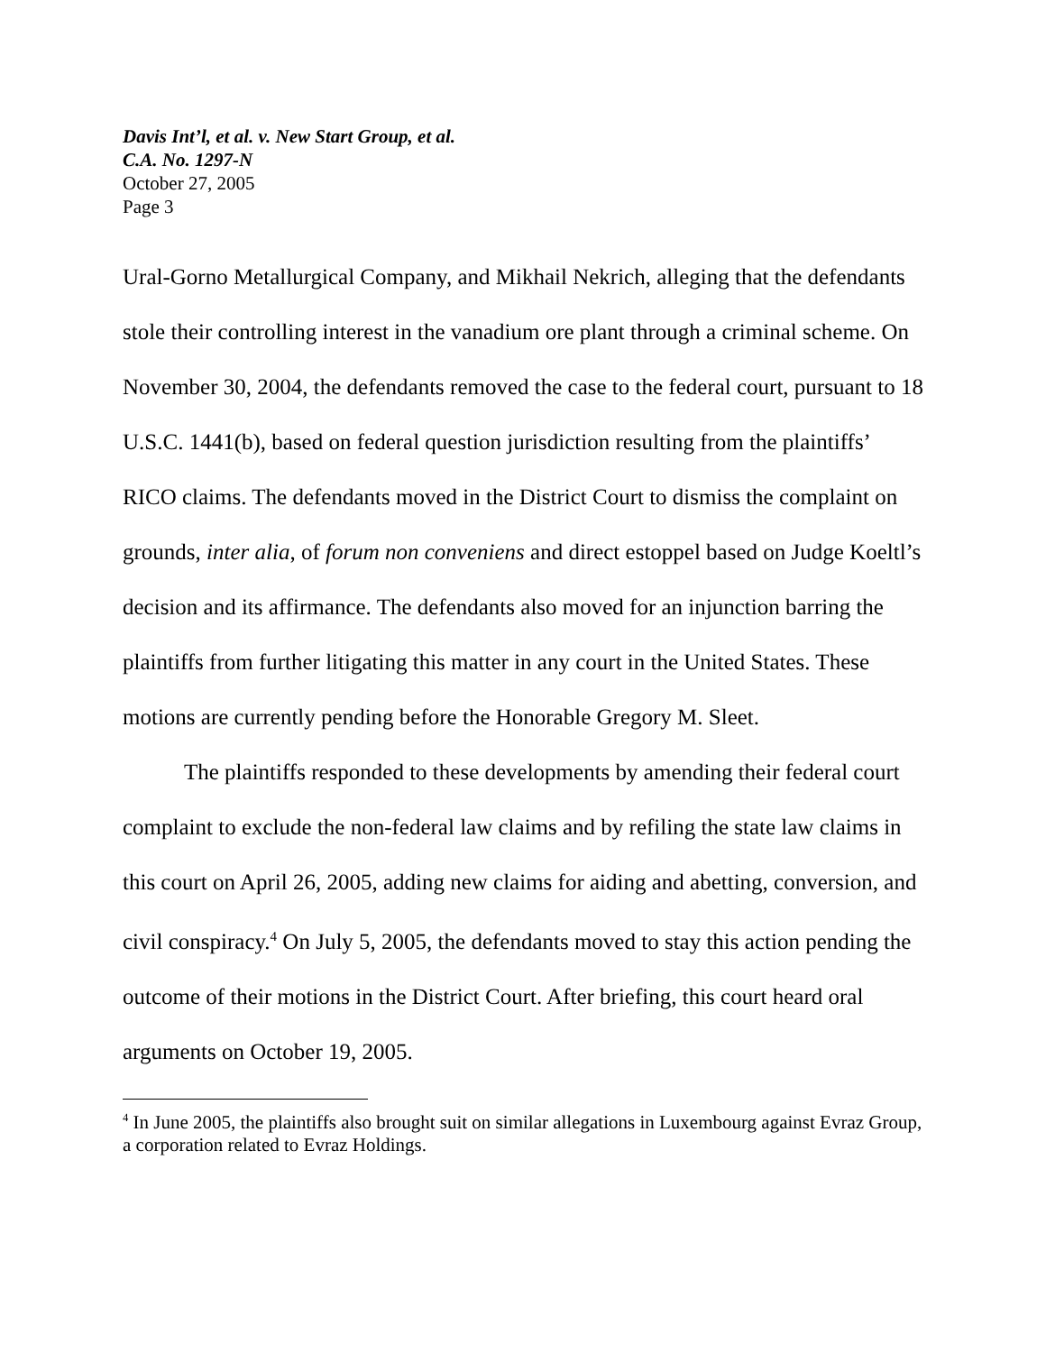Davis Int’l, et al. v. New Start Group, et al.
C.A. No. 1297-N
October 27, 2005
Page 3
Ural-Gorno Metallurgical Company, and Mikhail Nekrich, alleging that the defendants stole their controlling interest in the vanadium ore plant through a criminal scheme. On November 30, 2004, the defendants removed the case to the federal court, pursuant to 18 U.S.C. 1441(b), based on federal question jurisdiction resulting from the plaintiffs’ RICO claims. The defendants moved in the District Court to dismiss the complaint on grounds, inter alia, of forum non conveniens and direct estoppel based on Judge Koeltl’s decision and its affirmance. The defendants also moved for an injunction barring the plaintiffs from further litigating this matter in any court in the United States. These motions are currently pending before the Honorable Gregory M. Sleet.
The plaintiffs responded to these developments by amending their federal court complaint to exclude the non-federal law claims and by refiling the state law claims in this court on April 26, 2005, adding new claims for aiding and abetting, conversion, and civil conspiracy.<sup>4</sup> On July 5, 2005, the defendants moved to stay this action pending the outcome of their motions in the District Court. After briefing, this court heard oral arguments on October 19, 2005.
<sup>4</sup> In June 2005, the plaintiffs also brought suit on similar allegations in Luxembourg against Evraz Group, a corporation related to Evraz Holdings.